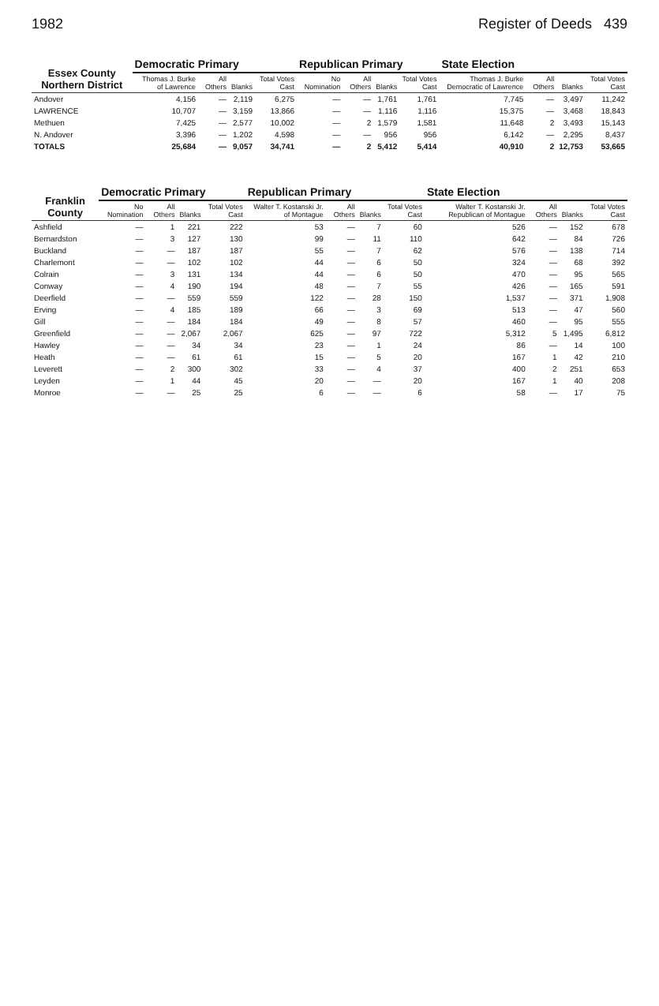1982 Register of Deeds 439
| Essex County Northern District | Democratic Primary | | | | Republican Primary | | | | State Election | | | |
| --- | --- | --- | --- | --- | --- | --- | --- | --- | --- | --- | --- | --- |
| | Thomas J. Burke of Lawrence | All Others | Blanks | Total Votes Cast | No Nomination | All Others | Blanks | Total Votes Cast | Thomas J. Burke Democratic of Lawrence | All Others | Blanks | Total Votes Cast |
| Andover | 4,156 | — | 2,119 | 6,275 | — | — | 1,761 | 1,761 | 7,745 | — | 3,497 | 11,242 |
| LAWRENCE | 10,707 | — | 3,159 | 13,866 | — | — | 1,116 | 1,116 | 15,375 | — | 3,468 | 18,843 |
| Methuen | 7,425 | — | 2,577 | 10,002 | — | 2 | 1,579 | 1,581 | 11,648 | 2 | 3,493 | 15,143 |
| N. Andover | 3,396 | — | 1,202 | 4,598 | — | — | 956 | 956 | 6,142 | — | 2,295 | 8,437 |
| TOTALS | 25,684 | — | 9,057 | 34,741 | — | 2 | 5,412 | 5,414 | 40,910 | 2 | 12,753 | 53,665 |
| Franklin County | Democratic Primary | | | | Republican Primary | | | | State Election | | | |
| --- | --- | --- | --- | --- | --- | --- | --- | --- | --- | --- | --- | --- |
| | No Nomination | All Others | Blanks | Total Votes Cast | Walter T. Kostanski Jr. of Montague | All Others | Blanks | Total Votes Cast | Walter T. Kostanski Jr. Republican of Montague | All Others | Blanks | Total Votes Cast |
| Ashfield | — | 1 | 221 | 222 | 53 | — | 7 | 60 | 526 | — | 152 | 678 |
| Bernardston | — | 3 | 127 | 130 | 99 | — | 11 | 110 | 642 | — | 84 | 726 |
| Buckland | — | — | 187 | 187 | 55 | — | 7 | 62 | 576 | — | 138 | 714 |
| Charlemont | — | — | 102 | 102 | 44 | — | 6 | 50 | 324 | — | 68 | 392 |
| Colrain | — | 3 | 131 | 134 | 44 | — | 6 | 50 | 470 | — | 95 | 565 |
| Conway | — | 4 | 190 | 194 | 48 | — | 7 | 55 | 426 | — | 165 | 591 |
| Deerfield | — | — | 559 | 559 | 122 | — | 28 | 150 | 1,537 | — | 371 | 1,908 |
| Erving | — | 4 | 185 | 189 | 66 | — | 3 | 69 | 513 | — | 47 | 560 |
| Gill | — | — | 184 | 184 | 49 | — | 8 | 57 | 460 | — | 95 | 555 |
| Greenfield | — | — | 2,067 | 2,067 | 625 | — | 97 | 722 | 5,312 | 5 | 1,495 | 6,812 |
| Hawley | — | — | 34 | 34 | 23 | — | 1 | 24 | 86 | — | 14 | 100 |
| Heath | — | — | 61 | 61 | 15 | — | 5 | 20 | 167 | 1 | 42 | 210 |
| Leverett | — | 2 | 300 | 302 | 33 | — | 4 | 37 | 400 | 2 | 251 | 653 |
| Leyden | — | 1 | 44 | 45 | 20 | — | — | 20 | 167 | 1 | 40 | 208 |
| Monroe | — | — | 25 | 25 | 6 | — | — | 6 | 58 | — | 17 | 75 |